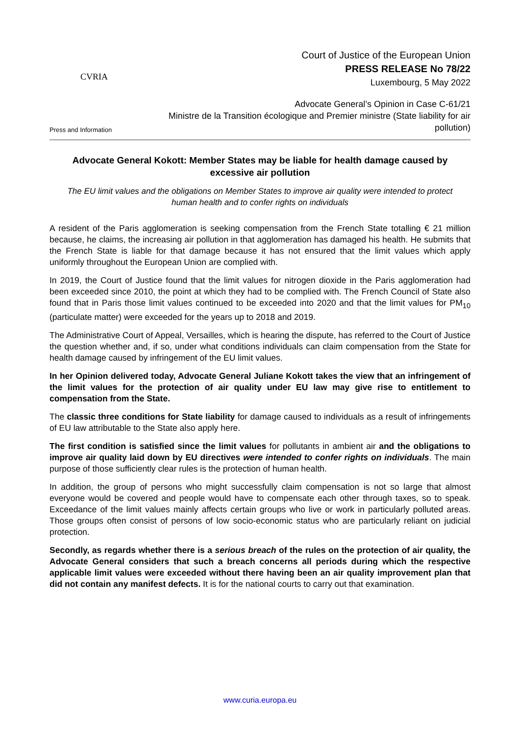CVRIA
Press and Information
Court of Justice of the European Union
PRESS RELEASE No 78/22
Luxembourg, 5 May 2022
Advocate General’s Opinion in Case C-61/21
Ministre de la Transition écologique and Premier ministre (State liability for air pollution)
Advocate General Kokott: Member States may be liable for health damage caused by excessive air pollution
The EU limit values and the obligations on Member States to improve air quality were intended to protect human health and to confer rights on individuals
A resident of the Paris agglomeration is seeking compensation from the French State totalling € 21 million because, he claims, the increasing air pollution in that agglomeration has damaged his health. He submits that the French State is liable for that damage because it has not ensured that the limit values which apply uniformly throughout the European Union are complied with.
In 2019, the Court of Justice found that the limit values for nitrogen dioxide in the Paris agglomeration had been exceeded since 2010, the point at which they had to be complied with. The French Council of State also found that in Paris those limit values continued to be exceeded into 2020 and that the limit values for PM<sub>10</sub> (particulate matter) were exceeded for the years up to 2018 and 2019.
The Administrative Court of Appeal, Versailles, which is hearing the dispute, has referred to the Court of Justice the question whether and, if so, under what conditions individuals can claim compensation from the State for health damage caused by infringement of the EU limit values.
In her Opinion delivered today, Advocate General Juliane Kokott takes the view that an infringement of the limit values for the protection of air quality under EU law may give rise to entitlement to compensation from the State.
The classic three conditions for State liability for damage caused to individuals as a result of infringements of EU law attributable to the State also apply here.
The first condition is satisfied since the limit values for pollutants in ambient air and the obligations to improve air quality laid down by EU directives were intended to confer rights on individuals. The main purpose of those sufficiently clear rules is the protection of human health.
In addition, the group of persons who might successfully claim compensation is not so large that almost everyone would be covered and people would have to compensate each other through taxes, so to speak. Exceedance of the limit values mainly affects certain groups who live or work in particularly polluted areas. Those groups often consist of persons of low socio-economic status who are particularly reliant on judicial protection.
Secondly, as regards whether there is a serious breach of the rules on the protection of air quality, the Advocate General considers that such a breach concerns all periods during which the respective applicable limit values were exceeded without there having been an air quality improvement plan that did not contain any manifest defects. It is for the national courts to carry out that examination.
www.curia.europa.eu